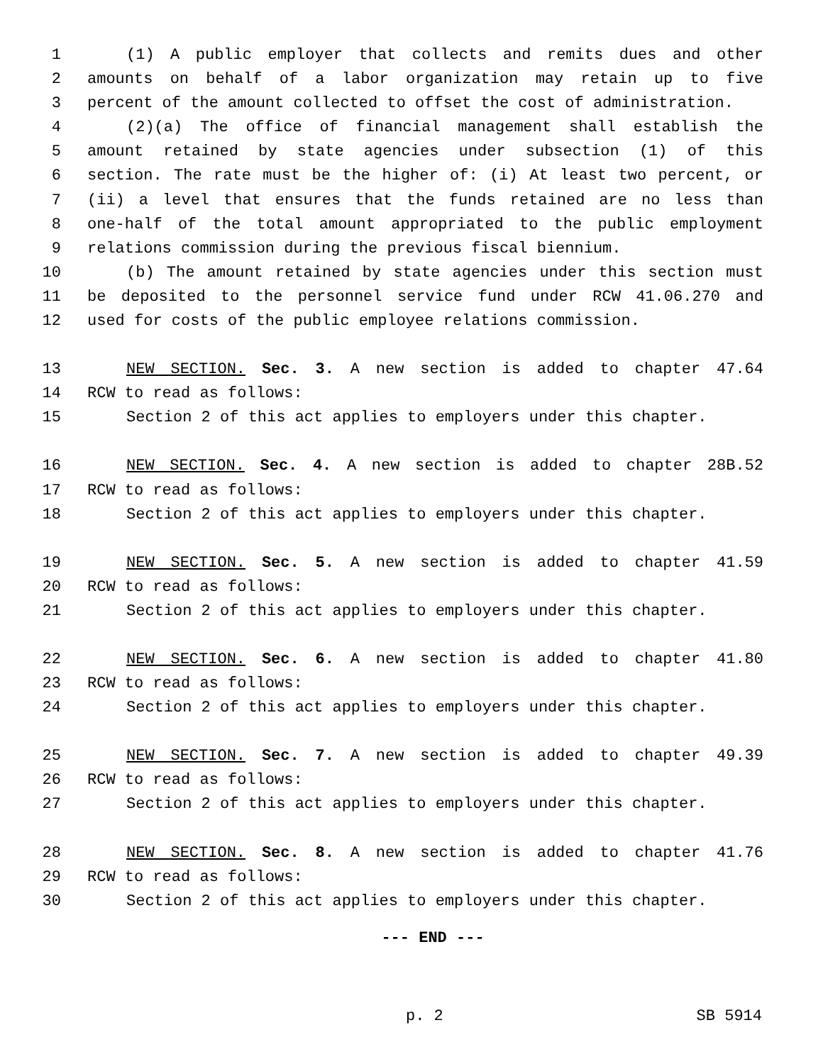1 (1) A public employer that collects and remits dues and other
2 amounts on behalf of a labor organization may retain up to five
3 percent of the amount collected to offset the cost of administration.
4 (2)(a) The office of financial management shall establish the
5 amount retained by state agencies under subsection (1) of this
6 section. The rate must be the higher of: (i) At least two percent, or
7 (ii) a level that ensures that the funds retained are no less than
8 one-half of the total amount appropriated to the public employment
9 relations commission during the previous fiscal biennium.
10 (b) The amount retained by state agencies under this section must
11 be deposited to the personnel service fund under RCW 41.06.270 and
12 used for costs of the public employee relations commission.
13 NEW SECTION. Sec. 3. A new section is added to chapter 47.64
14 RCW to read as follows:
15 Section 2 of this act applies to employers under this chapter.
16 NEW SECTION. Sec. 4. A new section is added to chapter 28B.52
17 RCW to read as follows:
18 Section 2 of this act applies to employers under this chapter.
19 NEW SECTION. Sec. 5. A new section is added to chapter 41.59
20 RCW to read as follows:
21 Section 2 of this act applies to employers under this chapter.
22 NEW SECTION. Sec. 6. A new section is added to chapter 41.80
23 RCW to read as follows:
24 Section 2 of this act applies to employers under this chapter.
25 NEW SECTION. Sec. 7. A new section is added to chapter 49.39
26 RCW to read as follows:
27 Section 2 of this act applies to employers under this chapter.
28 NEW SECTION. Sec. 8. A new section is added to chapter 41.76
29 RCW to read as follows:
30 Section 2 of this act applies to employers under this chapter.
--- END ---
p. 2 SB 5914